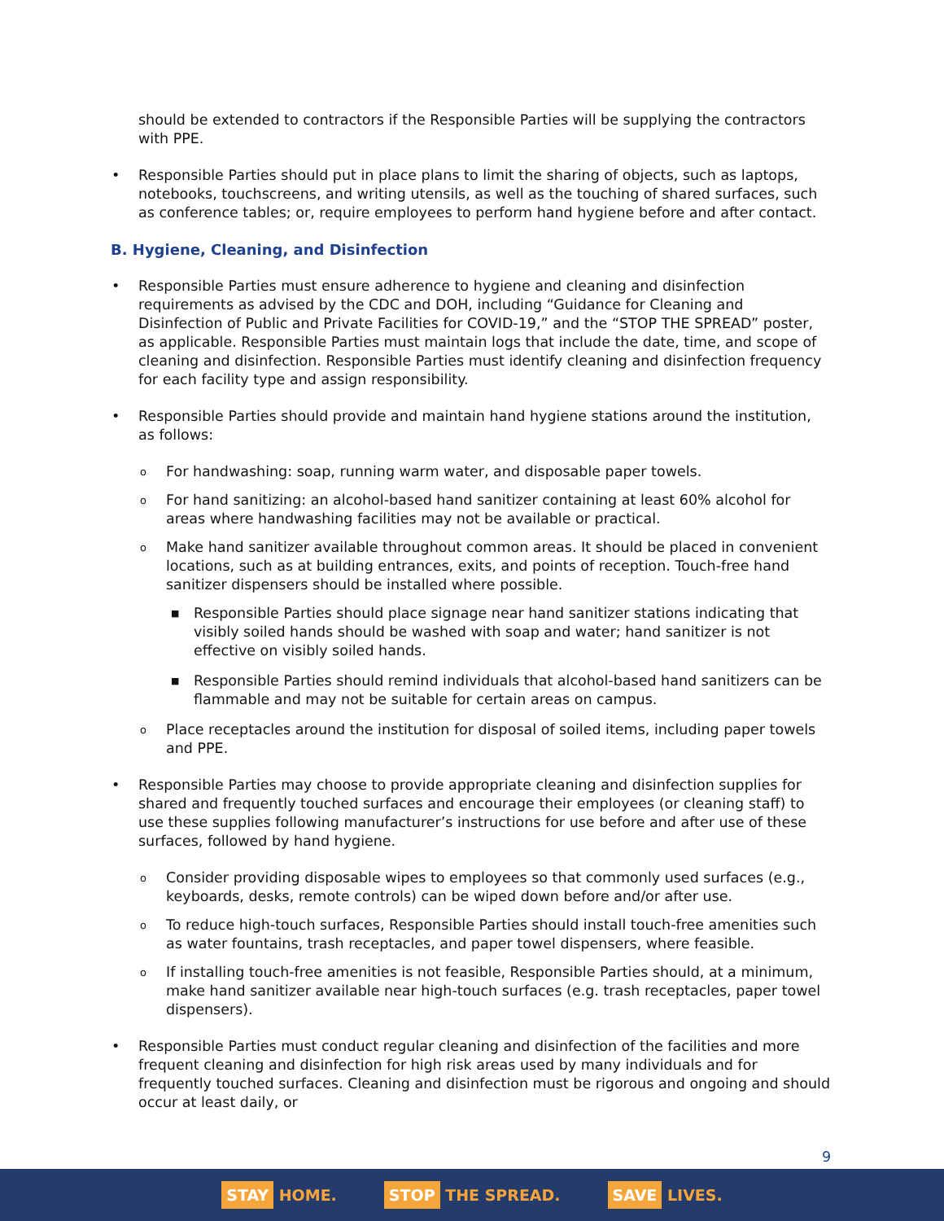should be extended to contractors if the Responsible Parties will be supplying the contractors with PPE.
• Responsible Parties should put in place plans to limit the sharing of objects, such as laptops, notebooks, touchscreens, and writing utensils, as well as the touching of shared surfaces, such as conference tables; or, require employees to perform hand hygiene before and after contact.
B. Hygiene, Cleaning, and Disinfection
• Responsible Parties must ensure adherence to hygiene and cleaning and disinfection requirements as advised by the CDC and DOH, including “Guidance for Cleaning and Disinfection of Public and Private Facilities for COVID-19,” and the “STOP THE SPREAD” poster, as applicable. Responsible Parties must maintain logs that include the date, time, and scope of cleaning and disinfection. Responsible Parties must identify cleaning and disinfection frequency for each facility type and assign responsibility.
• Responsible Parties should provide and maintain hand hygiene stations around the institution, as follows:
o For handwashing: soap, running warm water, and disposable paper towels.
o For hand sanitizing: an alcohol-based hand sanitizer containing at least 60% alcohol for areas where handwashing facilities may not be available or practical.
o Make hand sanitizer available throughout common areas. It should be placed in convenient locations, such as at building entrances, exits, and points of reception. Touch-free hand sanitizer dispensers should be installed where possible.
■ Responsible Parties should place signage near hand sanitizer stations indicating that visibly soiled hands should be washed with soap and water; hand sanitizer is not effective on visibly soiled hands.
■ Responsible Parties should remind individuals that alcohol-based hand sanitizers can be flammable and may not be suitable for certain areas on campus.
o Place receptacles around the institution for disposal of soiled items, including paper towels and PPE.
• Responsible Parties may choose to provide appropriate cleaning and disinfection supplies for shared and frequently touched surfaces and encourage their employees (or cleaning staff) to use these supplies following manufacturer’s instructions for use before and after use of these surfaces, followed by hand hygiene.
o Consider providing disposable wipes to employees so that commonly used surfaces (e.g., keyboards, desks, remote controls) can be wiped down before and/or after use.
o To reduce high-touch surfaces, Responsible Parties should install touch-free amenities such as water fountains, trash receptacles, and paper towel dispensers, where feasible.
o If installing touch-free amenities is not feasible, Responsible Parties should, at a minimum, make hand sanitizer available near high-touch surfaces (e.g. trash receptacles, paper towel dispensers).
• Responsible Parties must conduct regular cleaning and disinfection of the facilities and more frequent cleaning and disinfection for high risk areas used by many individuals and for frequently touched surfaces. Cleaning and disinfection must be rigorous and ongoing and should occur at least daily, or
9
STAY HOME.
STOP THE SPREAD.
SAVE LIVES.